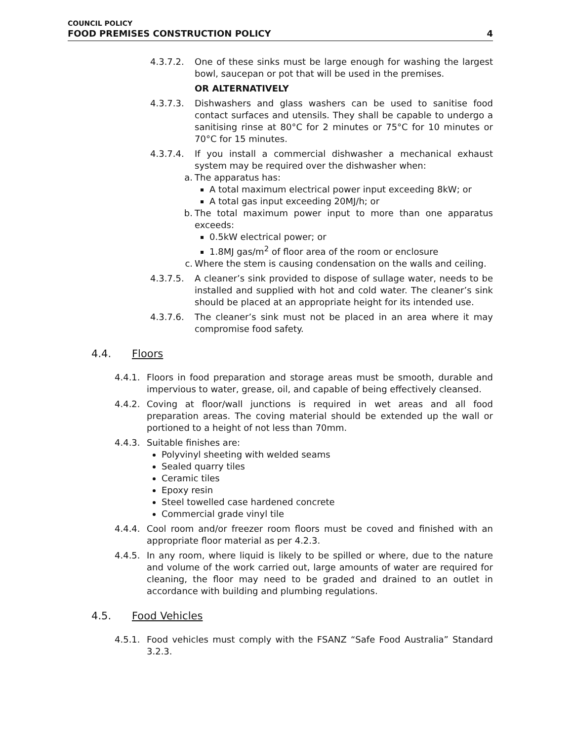COUNCIL POLICY
FOOD PREMISES CONSTRUCTION POLICY
4
4.3.7.2. One of these sinks must be large enough for washing the largest bowl, saucepan or pot that will be used in the premises.
OR ALTERNATIVELY
4.3.7.3. Dishwashers and glass washers can be used to sanitise food contact surfaces and utensils. They shall be capable to undergo a sanitising rinse at 80°C for 2 minutes or 75°C for 10 minutes or 70°C for 15 minutes.
4.3.7.4. If you install a commercial dishwasher a mechanical exhaust system may be required over the dishwasher when:
a. The apparatus has:
A total maximum electrical power input exceeding 8kW; or
A total gas input exceeding 20MJ/h; or
b. The total maximum power input to more than one apparatus exceeds:
0.5kW electrical power; or
1.8MJ gas/m<sup>2</sup> of floor area of the room or enclosure
c. Where the stem is causing condensation on the walls and ceiling.
4.3.7.5. A cleaner’s sink provided to dispose of sullage water, needs to be installed and supplied with hot and cold water. The cleaner’s sink should be placed at an appropriate height for its intended use.
4.3.7.6. The cleaner’s sink must not be placed in an area where it may compromise food safety.
4.4. Floors
4.4.1. Floors in food preparation and storage areas must be smooth, durable and impervious to water, grease, oil, and capable of being effectively cleansed.
4.4.2. Coving at floor/wall junctions is required in wet areas and all food preparation areas. The coving material should be extended up the wall or portioned to a height of not less than 70mm.
4.4.3. Suitable finishes are:
Polyvinyl sheeting with welded seams
Sealed quarry tiles
Ceramic tiles
Epoxy resin
Steel towelled case hardened concrete
Commercial grade vinyl tile
4.4.4. Cool room and/or freezer room floors must be coved and finished with an appropriate floor material as per 4.2.3.
4.4.5. In any room, where liquid is likely to be spilled or where, due to the nature and volume of the work carried out, large amounts of water are required for cleaning, the floor may need to be graded and drained to an outlet in accordance with building and plumbing regulations.
4.5. Food Vehicles
4.5.1. Food vehicles must comply with the FSANZ “Safe Food Australia” Standard 3.2.3.